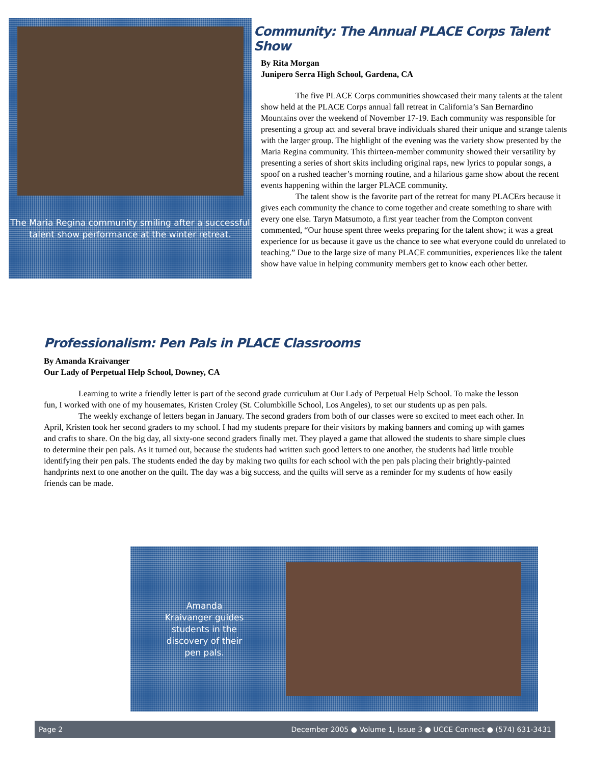The Maria Regina community smiling after a successful talent show performance at the winter retreat.
Community: The Annual PLACE Corps Talent Show
By Rita Morgan
Junipero Serra High School, Gardena, CA
The five PLACE Corps communities showcased their many talents at the talent show held at the PLACE Corps annual fall retreat in California’s San Bernardino Mountains over the weekend of November 17-19. Each community was responsible for presenting a group act and several brave individuals shared their unique and strange talents with the larger group. The highlight of the evening was the variety show presented by the Maria Regina community. This thirteen-member community showed their versatility by presenting a series of short skits including original raps, new lyrics to popular songs, a spoof on a rushed teacher’s morning routine, and a hilarious game show about the recent events happening within the larger PLACE community.
The talent show is the favorite part of the retreat for many PLACErs because it gives each community the chance to come together and create something to share with every one else. Taryn Matsumoto, a first year teacher from the Compton convent commented, “Our house spent three weeks preparing for the talent show; it was a great experience for us because it gave us the chance to see what everyone could do unrelated to teaching.” Due to the large size of many PLACE communities, experiences like the talent show have value in helping community members get to know each other better.
Professionalism: Pen Pals in PLACE Classrooms
By Amanda Kraivanger
Our Lady of Perpetual Help School, Downey, CA
Learning to write a friendly letter is part of the second grade curriculum at Our Lady of Perpetual Help School. To make the lesson fun, I worked with one of my housemates, Kristen Croley (St. Columbkille School, Los Angeles), to set our students up as pen pals.
The weekly exchange of letters began in January. The second graders from both of our classes were so excited to meet each other. In April, Kristen took her second graders to my school. I had my students prepare for their visitors by making banners and coming up with games and crafts to share. On the big day, all sixty-one second graders finally met. They played a game that allowed the students to share simple clues to determine their pen pals. As it turned out, because the students had written such good letters to one another, the students had little trouble identifying their pen pals. The students ended the day by making two quilts for each school with the pen pals placing their brightly-painted handprints next to one another on the quilt. The day was a big success, and the quilts will serve as a reminder for my students of how easily friends can be made.
Amanda Kraivanger guides students in the discovery of their pen pals.
Page 2 December 2005 ● Volume 1, Issue 3 ● UCCE Connect ● (574) 631-3431